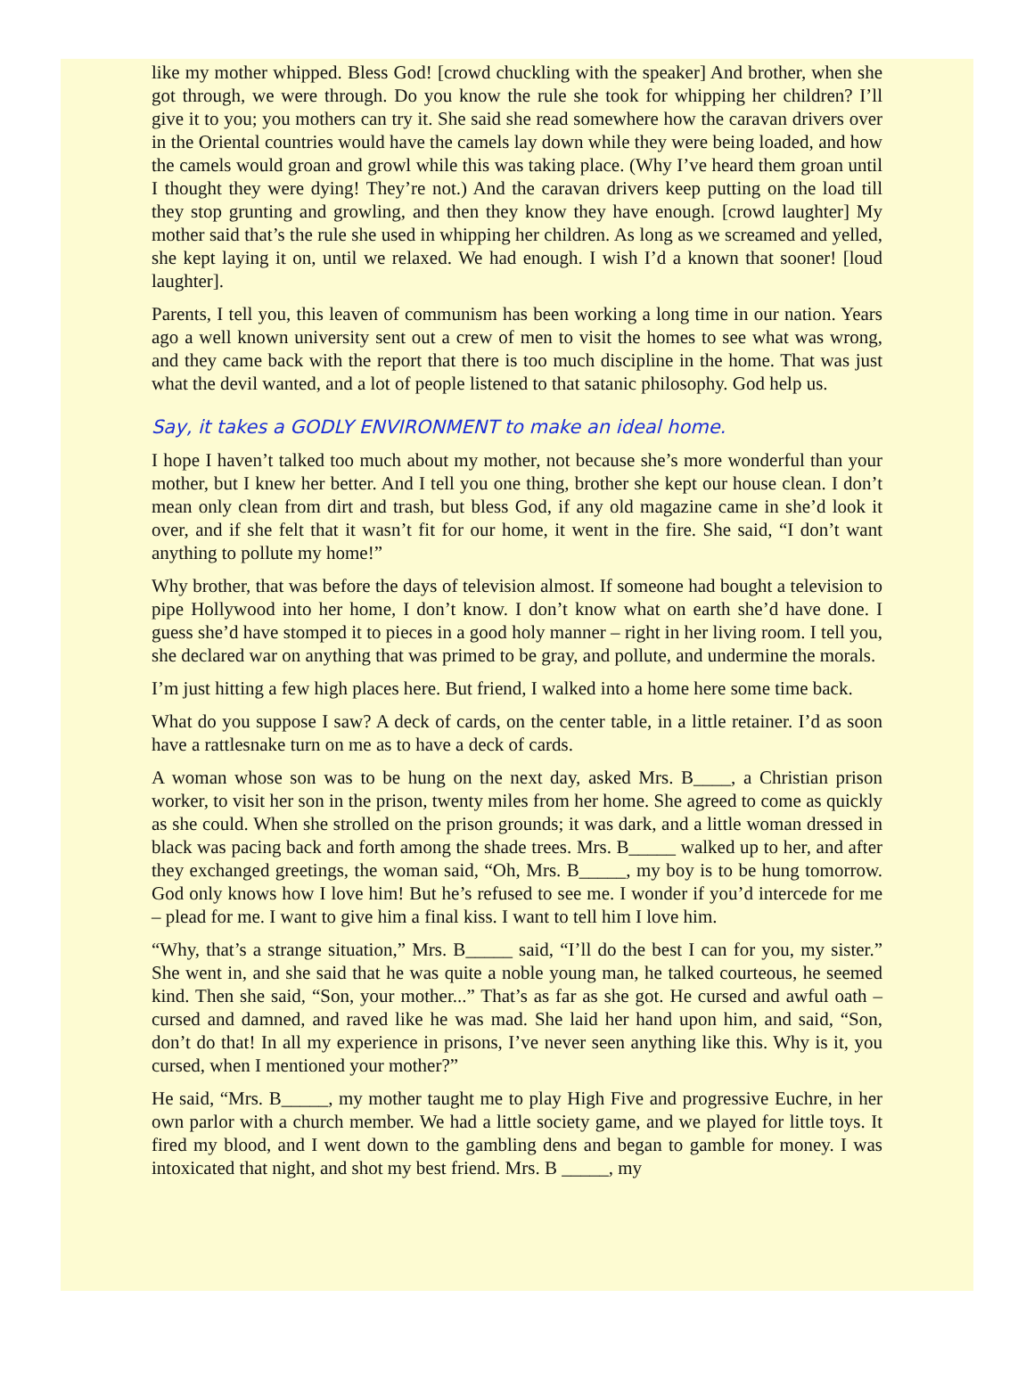like my mother whipped. Bless God! [crowd chuckling with the speaker] And brother, when she got through, we were through. Do you know the rule she took for whipping her children? I’ll give it to you; you mothers can try it. She said she read somewhere how the caravan drivers over in the Oriental countries would have the camels lay down while they were being loaded, and how the camels would groan and growl while this was taking place. (Why I’ve heard them groan until I thought they were dying! They’re not.) And the caravan drivers keep putting on the load till they stop grunting and growling, and then they know they have enough. [crowd laughter] My mother said that’s the rule she used in whipping her children. As long as we screamed and yelled, she kept laying it on, until we relaxed. We had enough. I wish I’d a known that sooner! [loud laughter].
Parents, I tell you, this leaven of communism has been working a long time in our nation. Years ago a well known university sent out a crew of men to visit the homes to see what was wrong, and they came back with the report that there is too much discipline in the home. That was just what the devil wanted, and a lot of people listened to that satanic philosophy. God help us.
Say, it takes a GODLY ENVIRONMENT to make an ideal home.
I hope I haven’t talked too much about my mother, not because she’s more wonderful than your mother, but I knew her better. And I tell you one thing, brother she kept our house clean. I don’t mean only clean from dirt and trash, but bless God, if any old magazine came in she’d look it over, and if she felt that it wasn’t fit for our home, it went in the fire. She said, “I don’t want anything to pollute my home!”
Why brother, that was before the days of television almost. If someone had bought a television to pipe Hollywood into her home, I don’t know. I don’t know what on earth she’d have done. I guess she’d have stomped it to pieces in a good holy manner – right in her living room. I tell you, she declared war on anything that was primed to be gray, and pollute, and undermine the morals.
I’m just hitting a few high places here. But friend, I walked into a home here some time back.
What do you suppose I saw? A deck of cards, on the center table, in a little retainer. I’d as soon have a rattlesnake turn on me as to have a deck of cards.
A woman whose son was to be hung on the next day, asked Mrs. B____, a Christian prison worker, to visit her son in the prison, twenty miles from her home. She agreed to come as quickly as she could. When she strolled on the prison grounds; it was dark, and a little woman dressed in black was pacing back and forth among the shade trees. Mrs. B_____ walked up to her, and after they exchanged greetings, the woman said, “Oh, Mrs. B_____, my boy is to be hung tomorrow. God only knows how I love him! But he’s refused to see me. I wonder if you’d intercede for me – plead for me. I want to give him a final kiss. I want to tell him I love him.
“Why, that’s a strange situation,” Mrs. B_____ said, “I’ll do the best I can for you, my sister.” She went in, and she said that he was quite a noble young man, he talked courteous, he seemed kind. Then she said, “Son, your mother...” That’s as far as she got. He cursed and awful oath – cursed and damned, and raved like he was mad. She laid her hand upon him, and said, “Son, don’t do that! In all my experience in prisons, I’ve never seen anything like this. Why is it, you cursed, when I mentioned your mother?”
He said, “Mrs. B_____, my mother taught me to play High Five and progressive Euchre, in her own parlor with a church member. We had a little society game, and we played for little toys. It fired my blood, and I went down to the gambling dens and began to gamble for money. I was intoxicated that night, and shot my best friend. Mrs. B _____, my